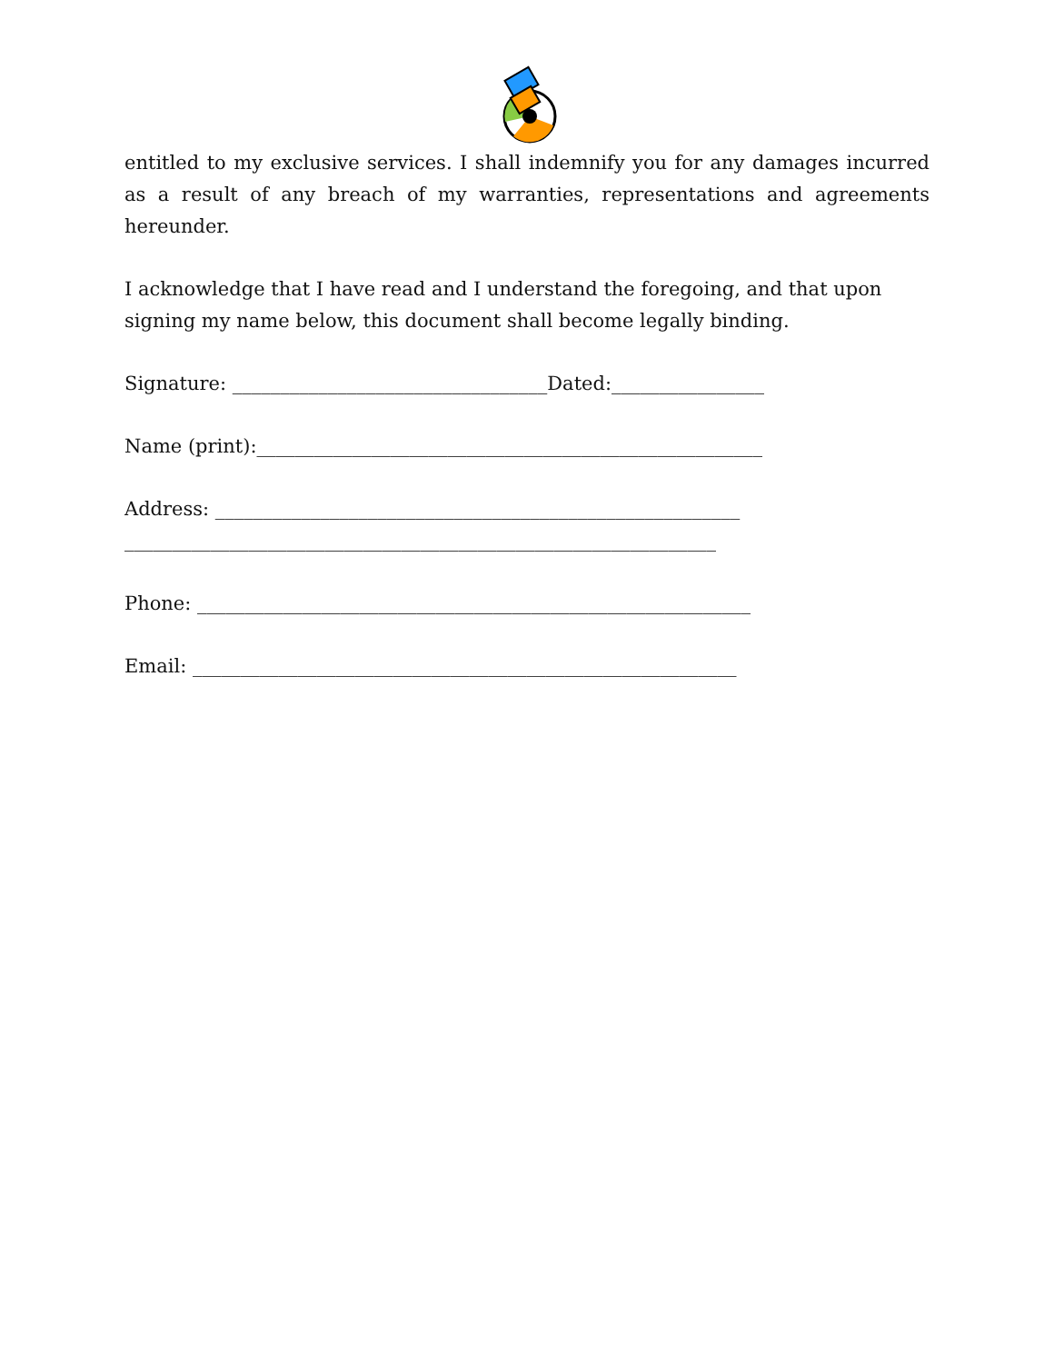entitled to my exclusive services. I shall indemnify you for any damages incurred as a result of any breach of my warranties, representations and agreements hereunder.
I acknowledge that I have read and I understand the foregoing, and that upon signing my name below, this document shall become legally binding.
Signature: _________________________________Dated:________________
Name (print):_____________________________________________________
Address: _______________________________________________________
______________________________________________________________
Phone: __________________________________________________________
Email: _________________________________________________________